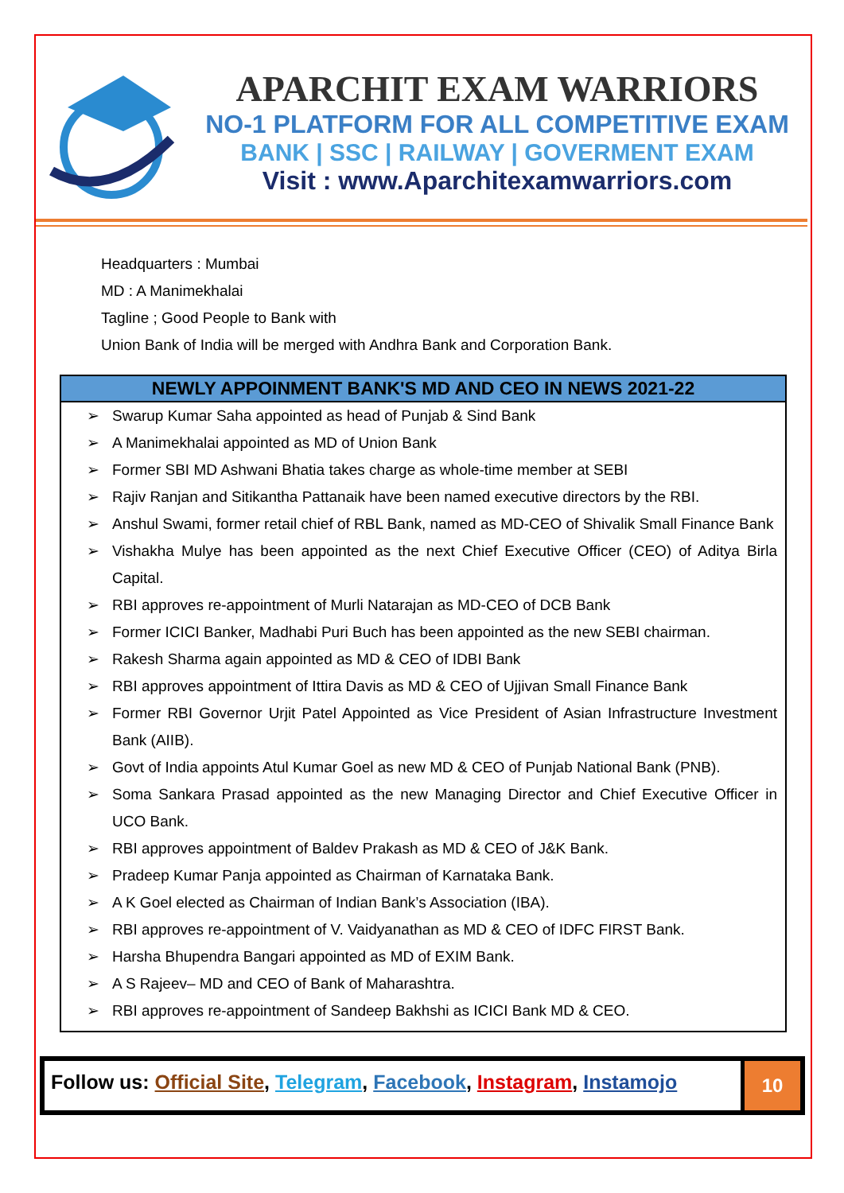APARCHIT EXAM WARRIORS
NO-1 PLATFORM FOR ALL COMPETITIVE EXAM
BANK | SSC | RAILWAY | GOVERMENT EXAM
Visit : www.Aparchitexamwarriors.com
Headquarters : Mumbai
MD : A Manimekhalai
Tagline ; Good People to Bank with
Union Bank of India will be merged with Andhra Bank and Corporation Bank.
NEWLY APPOINMENT BANK'S MD AND CEO IN NEWS 2021-22
➢ Swarup Kumar Saha appointed as head of Punjab & Sind Bank
➢ A Manimekhalai appointed as MD of Union Bank
➢ Former SBI MD Ashwani Bhatia takes charge as whole-time member at SEBI
➢ Rajiv Ranjan and Sitikantha Pattanaik have been named executive directors by the RBI.
➢ Anshul Swami, former retail chief of RBL Bank, named as MD-CEO of Shivalik Small Finance Bank
➢ Vishakha Mulye has been appointed as the next Chief Executive Officer (CEO) of Aditya Birla Capital.
➢ RBI approves re-appointment of Murli Natarajan as MD-CEO of DCB Bank
➢ Former ICICI Banker, Madhabi Puri Buch has been appointed as the new SEBI chairman.
➢ Rakesh Sharma again appointed as MD & CEO of IDBI Bank
➢ RBI approves appointment of Ittira Davis as MD & CEO of Ujjivan Small Finance Bank
➢ Former RBI Governor Urjit Patel Appointed as Vice President of Asian Infrastructure Investment Bank (AIIB).
➢ Govt of India appoints Atul Kumar Goel as new MD & CEO of Punjab National Bank (PNB).
➢ Soma Sankara Prasad appointed as the new Managing Director and Chief Executive Officer in UCO Bank.
➢ RBI approves appointment of Baldev Prakash as MD & CEO of J&K Bank.
➢ Pradeep Kumar Panja appointed as Chairman of Karnataka Bank.
➢ A K Goel elected as Chairman of Indian Bank’s Association (IBA).
➢ RBI approves re-appointment of V. Vaidyanathan as MD & CEO of IDFC FIRST Bank.
➢ Harsha Bhupendra Bangari appointed as MD of EXIM Bank.
➢ A S Rajeev– MD and CEO of Bank of Maharashtra.
➢ RBI approves re-appointment of Sandeep Bakhshi as ICICI Bank MD & CEO.
Follow us: Official Site, Telegram, Facebook, Instagram, Instamojo
10